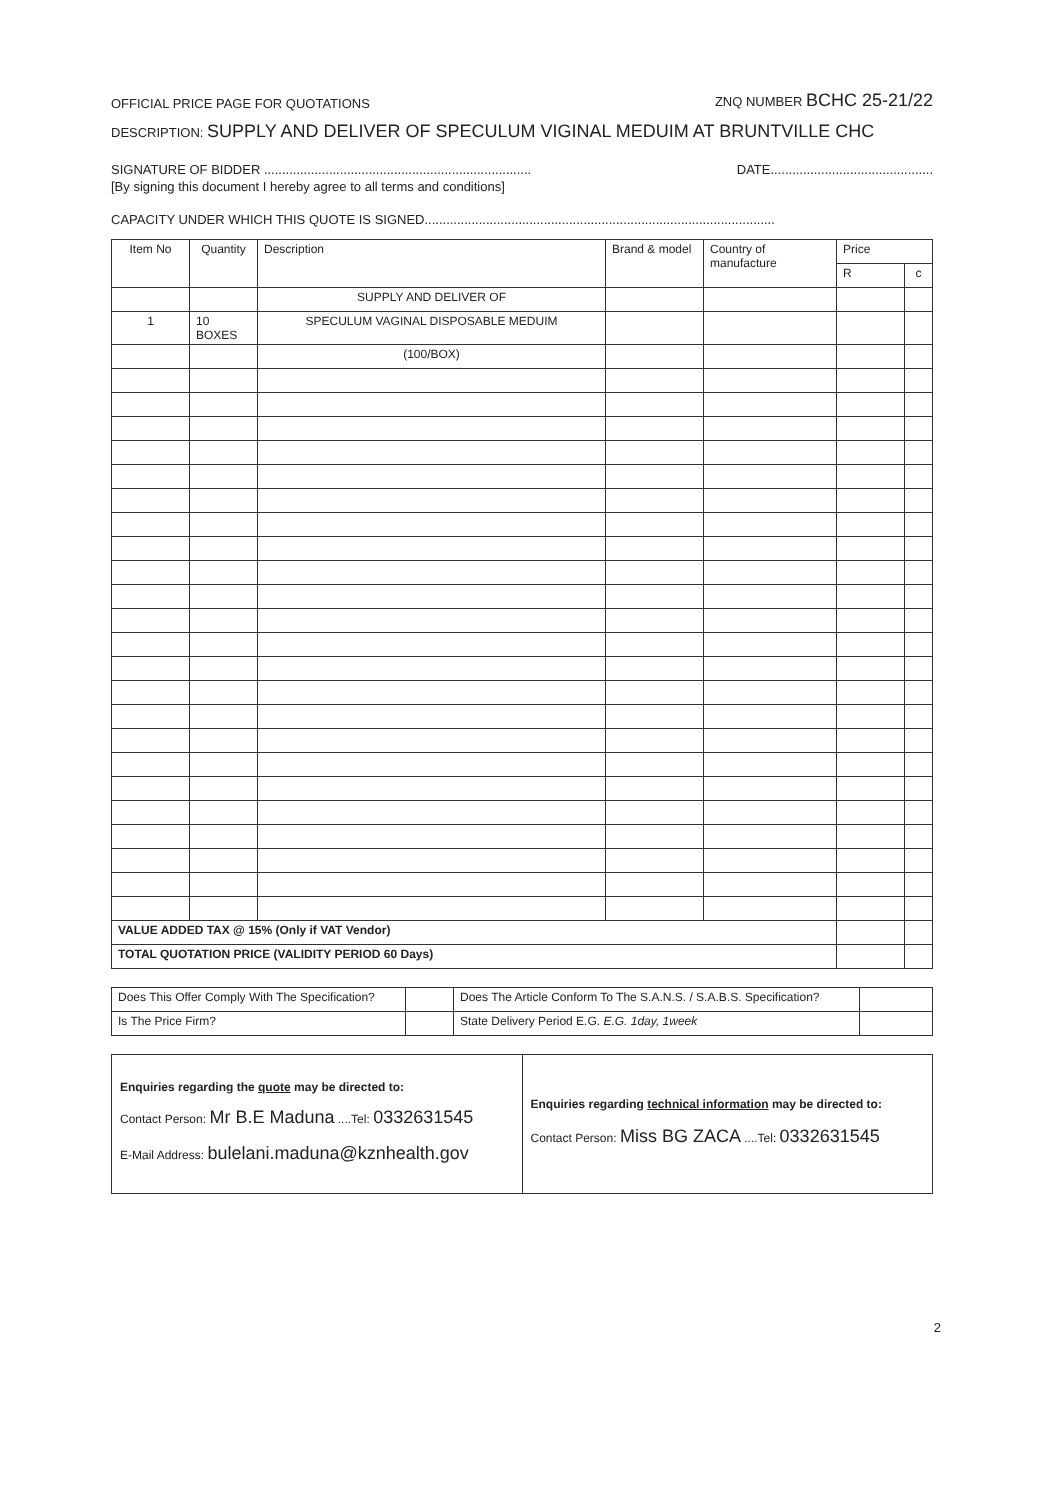OFFICIAL PRICE PAGE FOR QUOTATIONS ZNQ NUMBER BCHC 25-21/22
DESCRIPTION: SUPPLY AND DELIVER OF SPECULUM VIGINAL MEDUIM AT BRUNTVILLE CHC
SIGNATURE OF BIDDER .......................................................................... DATE.............................................
[By signing this document I hereby agree to all terms and conditions]
CAPACITY UNDER WHICH THIS QUOTE IS SIGNED.................................................................................................
| Item No | Quantity | Description | Brand & model | Country of manufacture | Price | |
| --- | --- | --- | --- | --- | --- | --- |
| | | | | | R | c |
| | | SUPPLY AND DELIVER OF | | | | |
| 1 | 10 BOXES | SPECULUM VAGINAL DISPOSABLE MEDUIM | | | | |
| | | (100/BOX) | | | | |
| VALUE ADDED TAX @ 15% (Only if VAT Vendor) | | | | | | |
| TOTAL QUOTATION PRICE (VALIDITY PERIOD 60 Days) | | | | | | |
| Does This Offer Comply With The Specification? | | Does The Article Conform To The S.A.N.S. / S.A.B.S. Specification? | |
| Is The Price Firm? | | State Delivery Period E.G. E.G. 1day, 1week | |
| Enquiries regarding the quote may be directed to: Contact Person: Mr B.E Maduna ....Tel: 0332631545 E-Mail Address: bulelani.maduna@kznhealth.gov | Enquiries regarding technical information may be directed to: Contact Person: Miss BG ZACA ....Tel: 0332631545 |
2